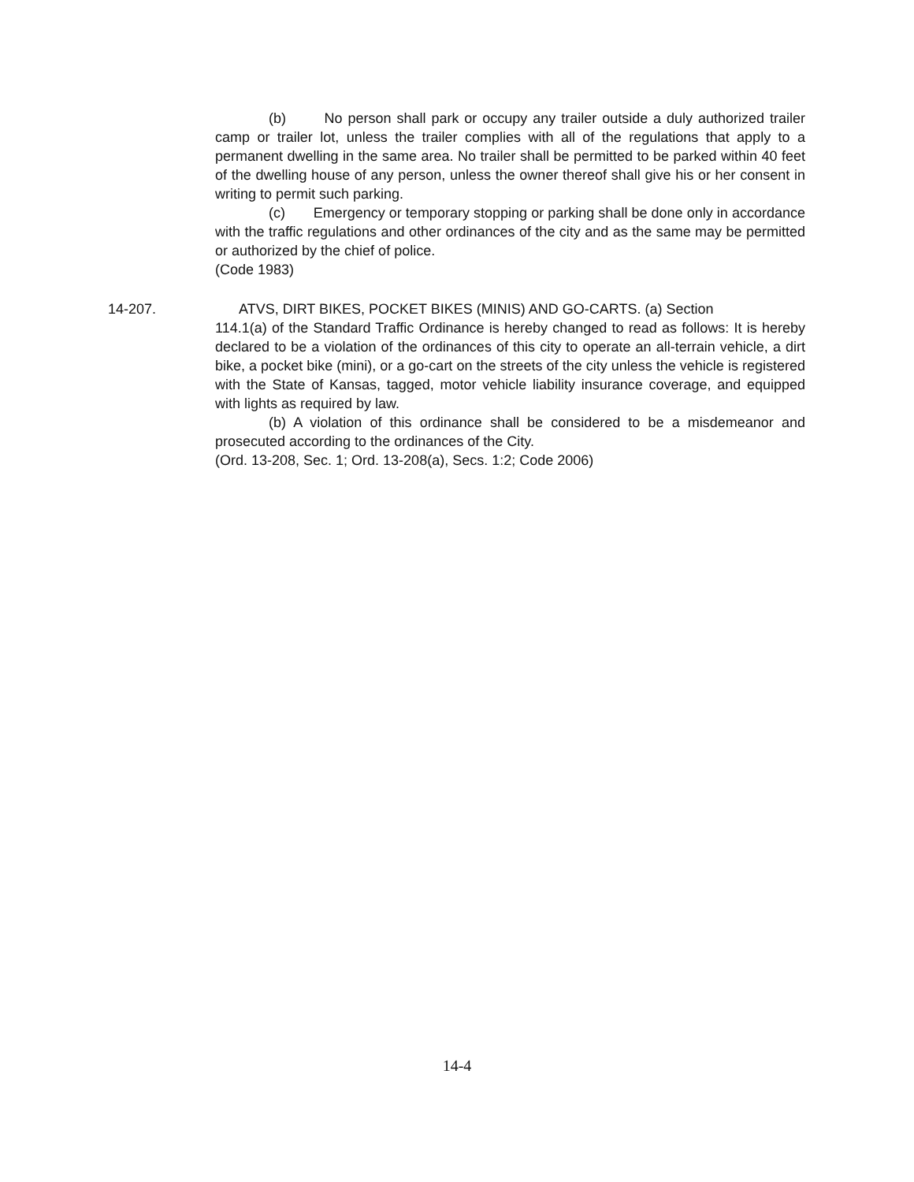(b) No person shall park or occupy any trailer outside a duly authorized trailer camp or trailer lot, unless the trailer complies with all of the regulations that apply to a permanent dwelling in the same area. No trailer shall be permitted to be parked within 40 feet of the dwelling house of any person, unless the owner thereof shall give his or her consent in writing to permit such parking.
(c) Emergency or temporary stopping or parking shall be done only in accordance with the traffic regulations and other ordinances of the city and as the same may be permitted or authorized by the chief of police.
(Code 1983)
14-207. ATVS, DIRT BIKES, POCKET BIKES (MINIS) AND GO-CARTS. (a) Section
114.1(a) of the Standard Traffic Ordinance is hereby changed to read as follows: It is hereby declared to be a violation of the ordinances of this city to operate an all-terrain vehicle, a dirt bike, a pocket bike (mini), or a go-cart on the streets of the city unless the vehicle is registered with the State of Kansas, tagged, motor vehicle liability insurance coverage, and equipped with lights as required by law.
(b) A violation of this ordinance shall be considered to be a misdemeanor and prosecuted according to the ordinances of the City.
(Ord. 13-208, Sec. 1; Ord. 13-208(a), Secs. 1:2; Code 2006)
14-4